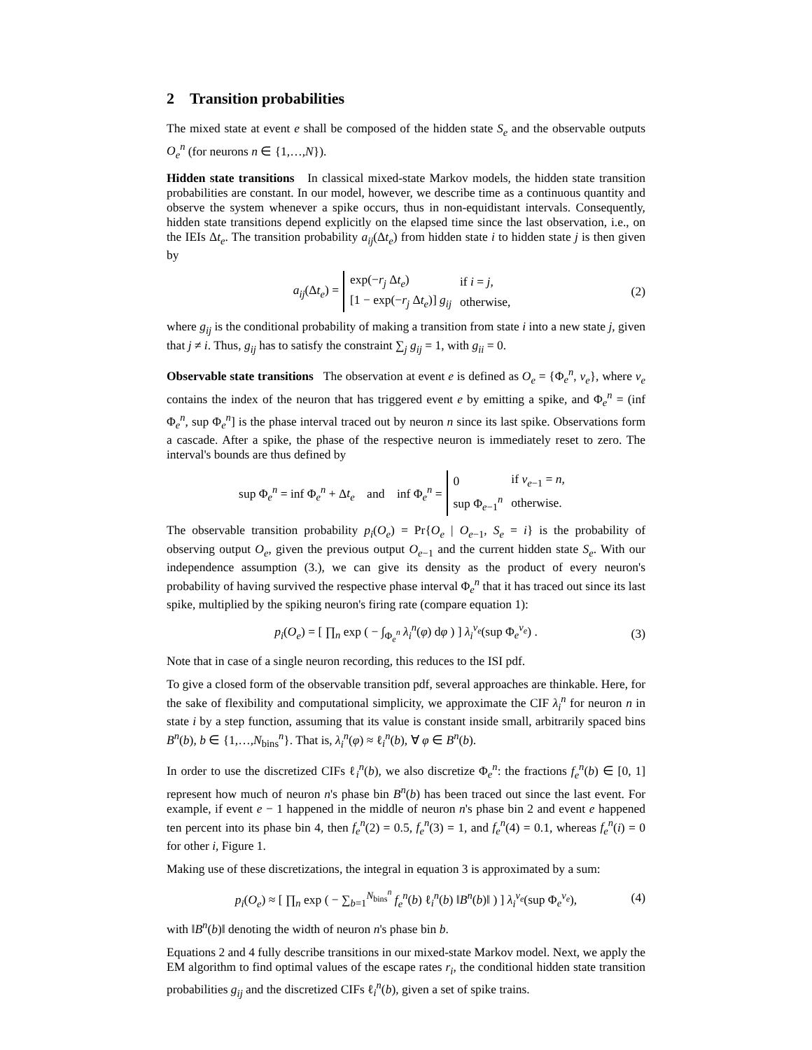2 Transition probabilities
The mixed state at event e shall be composed of the hidden state S<sub>e</sub> and the observable outputs O<sub>e</sub><sup>n</sup> (for neurons n ∈ {1,…,N}).
Hidden state transitions In classical mixed-state Markov models, the hidden state transition probabilities are constant. In our model, however, we describe time as a continuous quantity and observe the system whenever a spike occurs, thus in non-equidistant intervals. Consequently, hidden state transitions depend explicitly on the elapsed time since the last observation, i.e., on the IEIs Δt<sub>e</sub>. The transition probability a<sub>ij</sub>(Δt<sub>e</sub>) from hidden state i to hidden state j is then given by
a<sub>ij</sub>(Δt<sub>e</sub>) =
| exp(− r<sub>j</sub> Δ t<sub>e</sub> ) | if i = j , |
| [1 − exp(− r<sub>j</sub> Δ t<sub>e</sub> )] g<sub>ij</sub> | otherwise, |
(2)
where g<sub>ij</sub> is the conditional probability of making a transition from state i into a new state j, given that j ≠ i. Thus, g<sub>ij</sub> has to satisfy the constraint ∑<sub>j</sub> g<sub>ij</sub> = 1, with g<sub>ii</sub> = 0.
Observable state transitions The observation at event e is defined as O<sub>e</sub> = {Φ<sub>e</sub><sup>n</sup>, ν<sub>e</sub>}, where ν<sub>e</sub> contains the index of the neuron that has triggered event e by emitting a spike, and Φ<sub>e</sub><sup>n</sup> = (inf Φ<sub>e</sub><sup>n</sup>, sup Φ<sub>e</sub><sup>n</sup>] is the phase interval traced out by neuron n since its last spike. Observations form a cascade. After a spike, the phase of the respective neuron is immediately reset to zero. The interval's bounds are thus defined by
sup Φ<sub>e</sub><sup>n</sup> = inf Φ<sub>e</sub><sup>n</sup> + Δt<sub>e</sub> and inf Φ<sub>e</sub><sup>n</sup> =
| 0 | if ν<sub>e−1</sub> = n , |
| sup Φ<sub>e−1</sub><sup>n</sup> | otherwise. |
The observable transition probability p<sub>i</sub>(O<sub>e</sub>) = Pr{O<sub>e</sub> | O<sub>e−1</sub>, S<sub>e</sub> = i} is the probability of observing output O<sub>e</sub>, given the previous output O<sub>e−1</sub> and the current hidden state S<sub>e</sub>. With our independence assumption (3.), we can give its density as the product of every neuron's probability of having survived the respective phase interval Φ<sub>e</sub><sup>n</sup> that it has traced out since its last spike, multiplied by the spiking neuron's firing rate (compare equation 1):
p<sub>i</sub>(O<sub>e</sub>) = [ ∏<sub>n</sub> exp ( − ∫<sub>Φ<sub>e</sub><sup>n</sup></sub> λ<sub>i</sub><sup>n</sup>(φ) dφ ) ] λ<sub>i</sub><sup>ν<sub>e</sub></sup>(sup Φ<sub>e</sub><sup>ν<sub>e</sub></sup>) . (3)
Note that in case of a single neuron recording, this reduces to the ISI pdf.
To give a closed form of the observable transition pdf, several approaches are thinkable. Here, for the sake of flexibility and computational simplicity, we approximate the CIF λ<sub>i</sub><sup>n</sup> for neuron n in state i by a step function, assuming that its value is constant inside small, arbitrarily spaced bins B<sup>n</sup>(b), b ∈ {1,…,N<sub>bins</sub><sup>n</sup>}. That is, λ<sub>i</sub><sup>n</sup>(φ) ≈ ℓ<sub>i</sub><sup>n</sup>(b), ∀ φ ∈ B<sup>n</sup>(b).
In order to use the discretized CIFs ℓ<sub>i</sub><sup>n</sup>(b), we also discretize Φ<sub>e</sub><sup>n</sup>: the fractions f<sub>e</sub><sup>n</sup>(b) ∈ [0, 1] represent how much of neuron n's phase bin B<sup>n</sup>(b) has been traced out since the last event. For example, if event e − 1 happened in the middle of neuron n's phase bin 2 and event e happened ten percent into its phase bin 4, then f<sub>e</sub><sup>n</sup>(2) = 0.5, f<sub>e</sub><sup>n</sup>(3) = 1, and f<sub>e</sub><sup>n</sup>(4) = 0.1, whereas f<sub>e</sub><sup>n</sup>(i) = 0 for other i, Figure 1.
Making use of these discretizations, the integral in equation 3 is approximated by a sum:
p<sub>i</sub>(O<sub>e</sub>) ≈ [ ∏<sub>n</sub> exp ( − ∑<sub>b=1</sub><sup>N<sub>bins</sub><sup>n</sup></sup> f<sub>e</sub><sup>n</sup>(b) ℓ<sub>i</sub><sup>n</sup>(b) ‖B<sup>n</sup>(b)‖ ) ] λ<sub>i</sub><sup>ν<sub>e</sub></sup>(sup Φ<sub>e</sub><sup>ν<sub>e</sub></sup>), (4)
with ‖B<sup>n</sup>(b)‖ denoting the width of neuron n's phase bin b.
Equations 2 and 4 fully describe transitions in our mixed-state Markov model. Next, we apply the EM algorithm to find optimal values of the escape rates r<sub>i</sub>, the conditional hidden state transition probabilities g<sub>ij</sub> and the discretized CIFs ℓ<sub>i</sub><sup>n</sup>(b), given a set of spike trains.